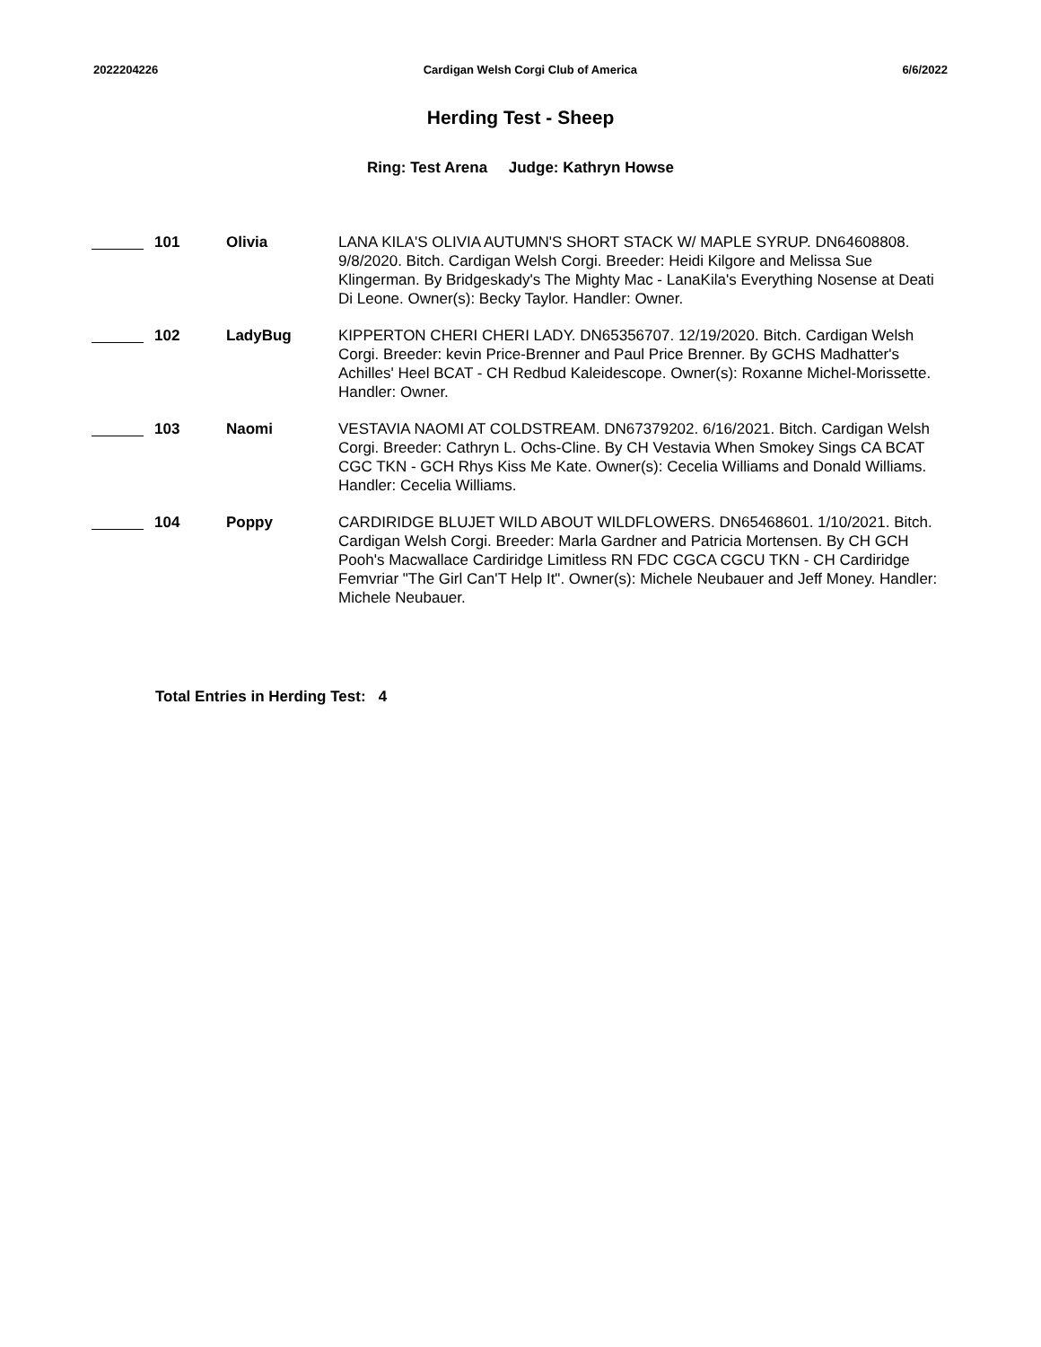2022204226 Cardigan Welsh Corgi Club of America 6/6/2022
Herding Test - Sheep
Ring: Test Arena Judge: Kathryn Howse
| | 101 | Olivia | LANA KILA'S OLIVIA AUTUMN'S SHORT STACK W/ MAPLE SYRUP. DN64608808. 9/8/2020. Bitch. Cardigan Welsh Corgi. Breeder: Heidi Kilgore and Melissa Sue Klingerman. By Bridgeskady's The Mighty Mac - LanaKila's Everything Nosense at Deati Di Leone. Owner(s): Becky Taylor. Handler: Owner. |
| | 102 | LadyBug | KIPPERTON CHERI CHERI LADY. DN65356707. 12/19/2020. Bitch. Cardigan Welsh Corgi. Breeder: kevin Price-Brenner and Paul Price Brenner. By GCHS Madhatter's Achilles' Heel BCAT - CH Redbud Kaleidescope. Owner(s): Roxanne Michel-Morissette. Handler: Owner. |
| | 103 | Naomi | VESTAVIA NAOMI AT COLDSTREAM. DN67379202. 6/16/2021. Bitch. Cardigan Welsh Corgi. Breeder: Cathryn L. Ochs-Cline. By CH Vestavia When Smokey Sings CA BCAT CGC TKN - GCH Rhys Kiss Me Kate. Owner(s): Cecelia Williams and Donald Williams. Handler: Cecelia Williams. |
| | 104 | Poppy | CARDIRIDGE BLUJET WILD ABOUT WILDFLOWERS. DN65468601. 1/10/2021. Bitch. Cardigan Welsh Corgi. Breeder: Marla Gardner and Patricia Mortensen. By CH GCH Pooh's Macwallace Cardiridge Limitless RN FDC CGCA CGCU TKN - CH Cardiridge Femvriar "The Girl Can'T Help It". Owner(s): Michele Neubauer and Jeff Money. Handler: Michele Neubauer. |
Total Entries in Herding Test: 4